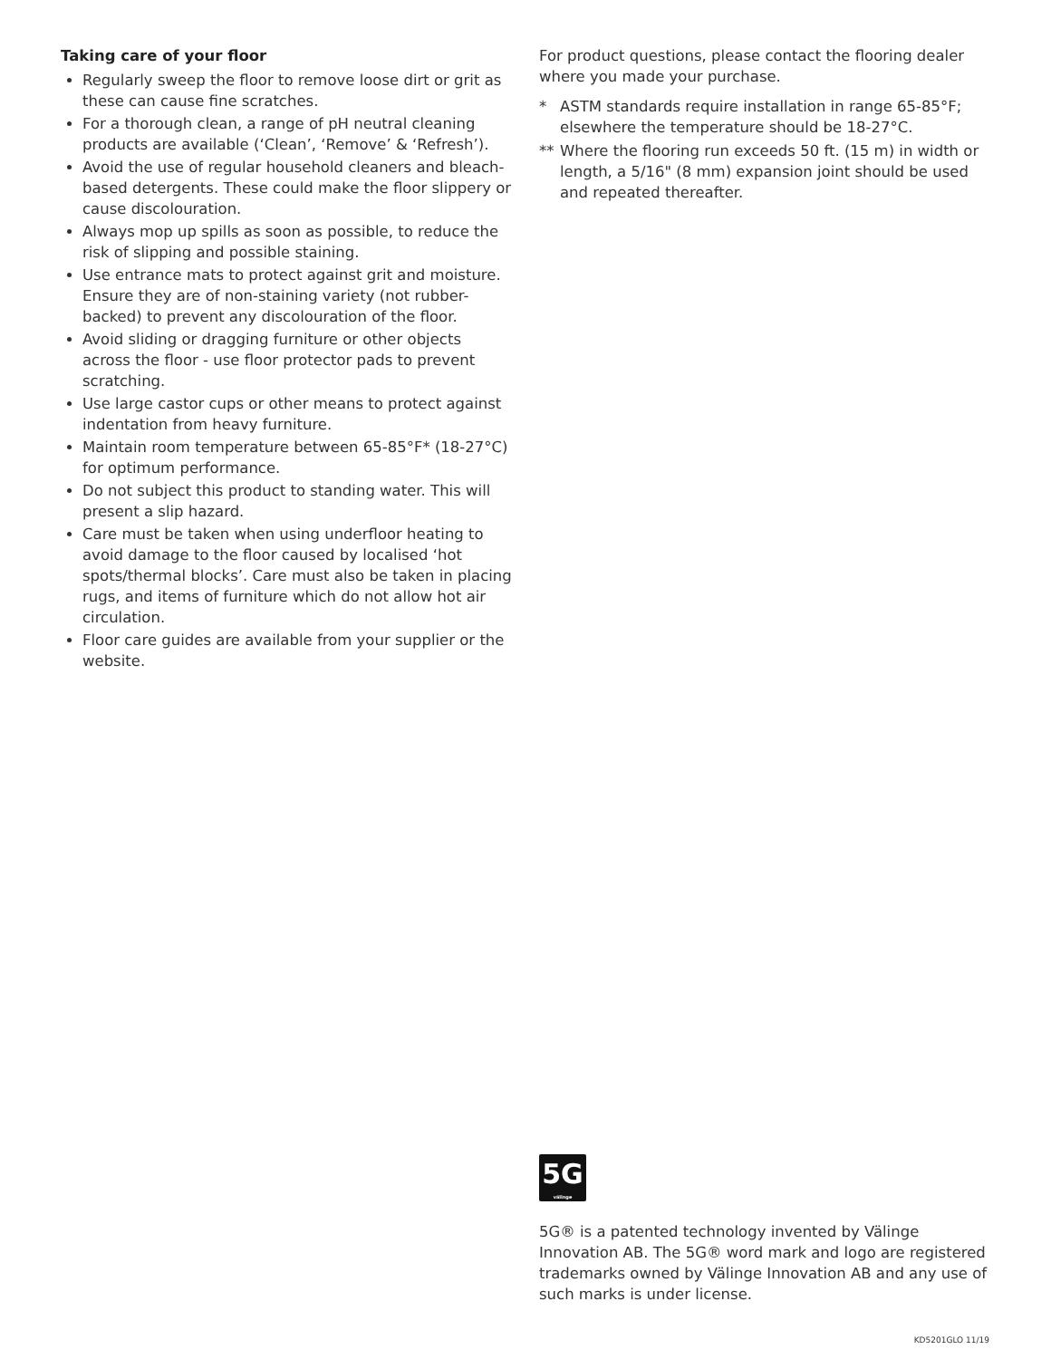Taking care of your floor
Regularly sweep the floor to remove loose dirt or grit as these can cause fine scratches.
For a thorough clean, a range of pH neutral cleaning products are available (‘Clean’, ‘Remove’ & ‘Refresh’).
Avoid the use of regular household cleaners and bleach-based detergents. These could make the floor slippery or cause discolouration.
Always mop up spills as soon as possible, to reduce the risk of slipping and possible staining.
Use entrance mats to protect against grit and moisture. Ensure they are of non-staining variety (not rubber-backed) to prevent any discolouration of the floor.
Avoid sliding or dragging furniture or other objects across the floor - use floor protector pads to prevent scratching.
Use large castor cups or other means to protect against indentation from heavy furniture.
Maintain room temperature between 65-85°F* (18-27°C) for optimum performance.
Do not subject this product to standing water. This will present a slip hazard.
Care must be taken when using underfloor heating to avoid damage to the floor caused by localised ‘hot spots/thermal blocks’. Care must also be taken in placing rugs, and items of furniture which do not allow hot air circulation.
Floor care guides are available from your supplier or the website.
For product questions, please contact the flooring dealer where you made your purchase.
* ASTM standards require installation in range 65-85°F; elsewhere the temperature should be 18-27°C.
** Where the flooring run exceeds 50 ft. (15 m) in width or length, a 5/16" (8 mm) expansion joint should be used and repeated thereafter.
5G
välinge
5G® is a patented technology invented by Välinge Innovation AB. The 5G® word mark and logo are registered trademarks owned by Välinge Innovation AB and any use of such marks is under license.
KD5201GLO 11/19